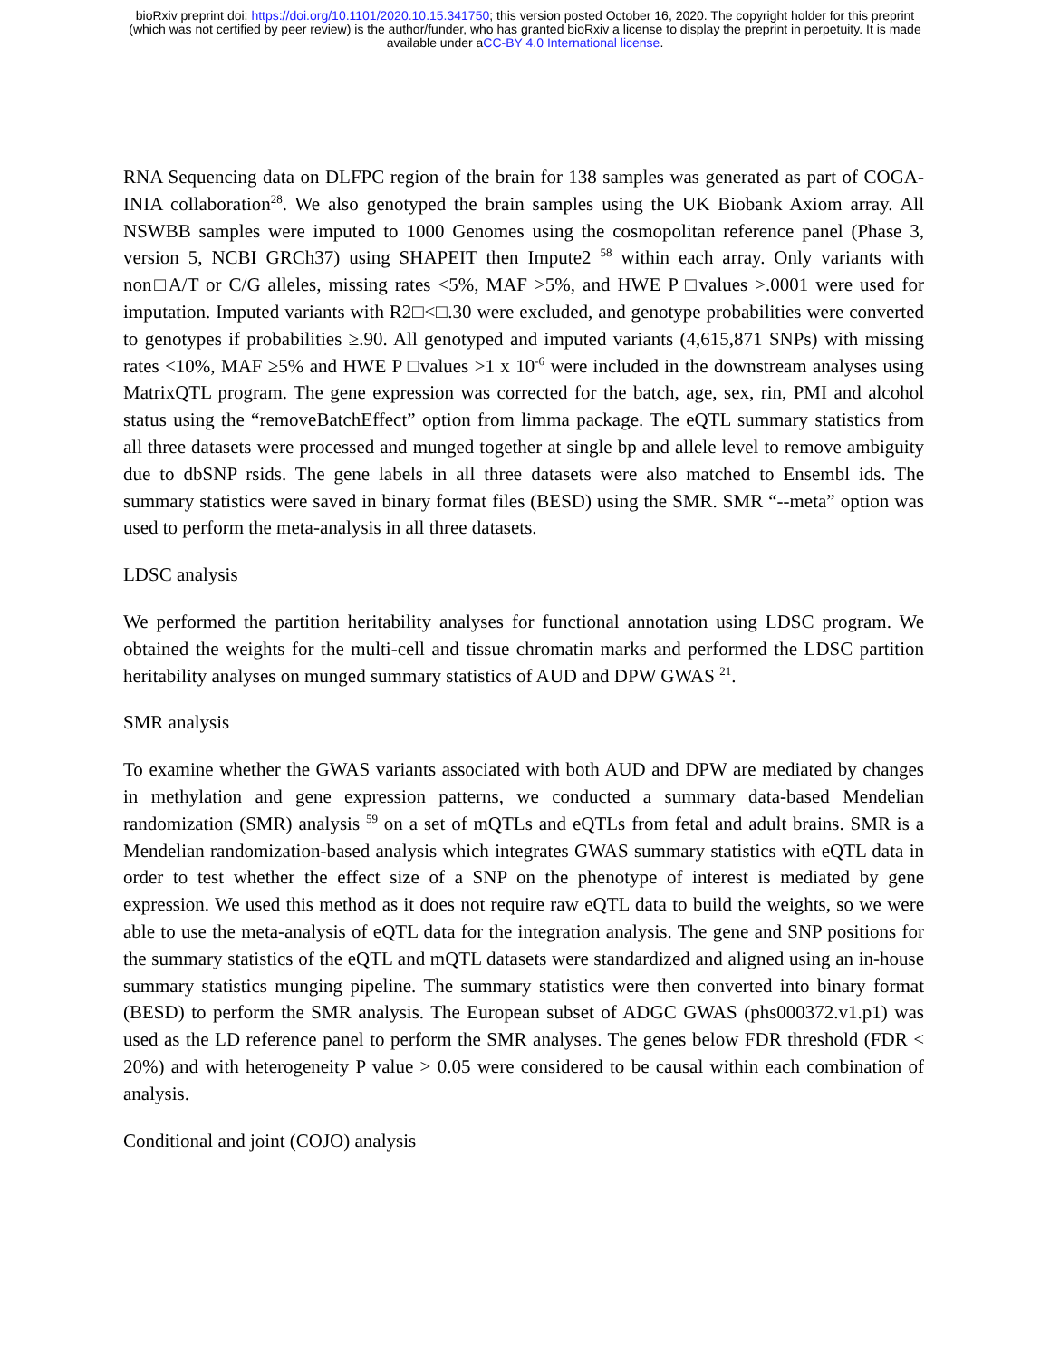bioRxiv preprint doi: https://doi.org/10.1101/2020.10.15.341750; this version posted October 16, 2020. The copyright holder for this preprint
(which was not certified by peer review) is the author/funder, who has granted bioRxiv a license to display the preprint in perpetuity. It is made
available under aCC-BY 4.0 International license.
RNA Sequencing data on DLFPC region of the brain for 138 samples was generated as part of COGA-INIA collaboration<sup>28</sup>. We also genotyped the brain samples using the UK Biobank Axiom array. All NSWBB samples were imputed to 1000 Genomes using the cosmopolitan reference panel (Phase 3, version 5, NCBI GRCh37) using SHAPEIT then Impute2 <sup>58</sup> within each array. Only variants with non□A/T or C/G alleles, missing rates <5%, MAF >5%, and HWE P □values >.0001 were used for imputation. Imputed variants with R2□<□.30 were excluded, and genotype probabilities were converted to genotypes if probabilities ≥.90. All genotyped and imputed variants (4,615,871 SNPs) with missing rates <10%, MAF ≥5% and HWE P □values >1 x 10<sup>-6</sup> were included in the downstream analyses using MatrixQTL program. The gene expression was corrected for the batch, age, sex, rin, PMI and alcohol status using the “removeBatchEffect” option from limma package. The eQTL summary statistics from all three datasets were processed and munged together at single bp and allele level to remove ambiguity due to dbSNP rsids. The gene labels in all three datasets were also matched to Ensembl ids. The summary statistics were saved in binary format files (BESD) using the SMR. SMR “--meta” option was used to perform the meta-analysis in all three datasets.
LDSC analysis
We performed the partition heritability analyses for functional annotation using LDSC program. We obtained the weights for the multi-cell and tissue chromatin marks and performed the LDSC partition heritability analyses on munged summary statistics of AUD and DPW GWAS <sup>21</sup>.
SMR analysis
To examine whether the GWAS variants associated with both AUD and DPW are mediated by changes in methylation and gene expression patterns, we conducted a summary data-based Mendelian randomization (SMR) analysis <sup>59</sup> on a set of mQTLs and eQTLs from fetal and adult brains. SMR is a Mendelian randomization-based analysis which integrates GWAS summary statistics with eQTL data in order to test whether the effect size of a SNP on the phenotype of interest is mediated by gene expression. We used this method as it does not require raw eQTL data to build the weights, so we were able to use the meta-analysis of eQTL data for the integration analysis. The gene and SNP positions for the summary statistics of the eQTL and mQTL datasets were standardized and aligned using an in-house summary statistics munging pipeline. The summary statistics were then converted into binary format (BESD) to perform the SMR analysis. The European subset of ADGC GWAS (phs000372.v1.p1) was used as the LD reference panel to perform the SMR analyses. The genes below FDR threshold (FDR < 20%) and with heterogeneity P value > 0.05 were considered to be causal within each combination of analysis.
Conditional and joint (COJO) analysis